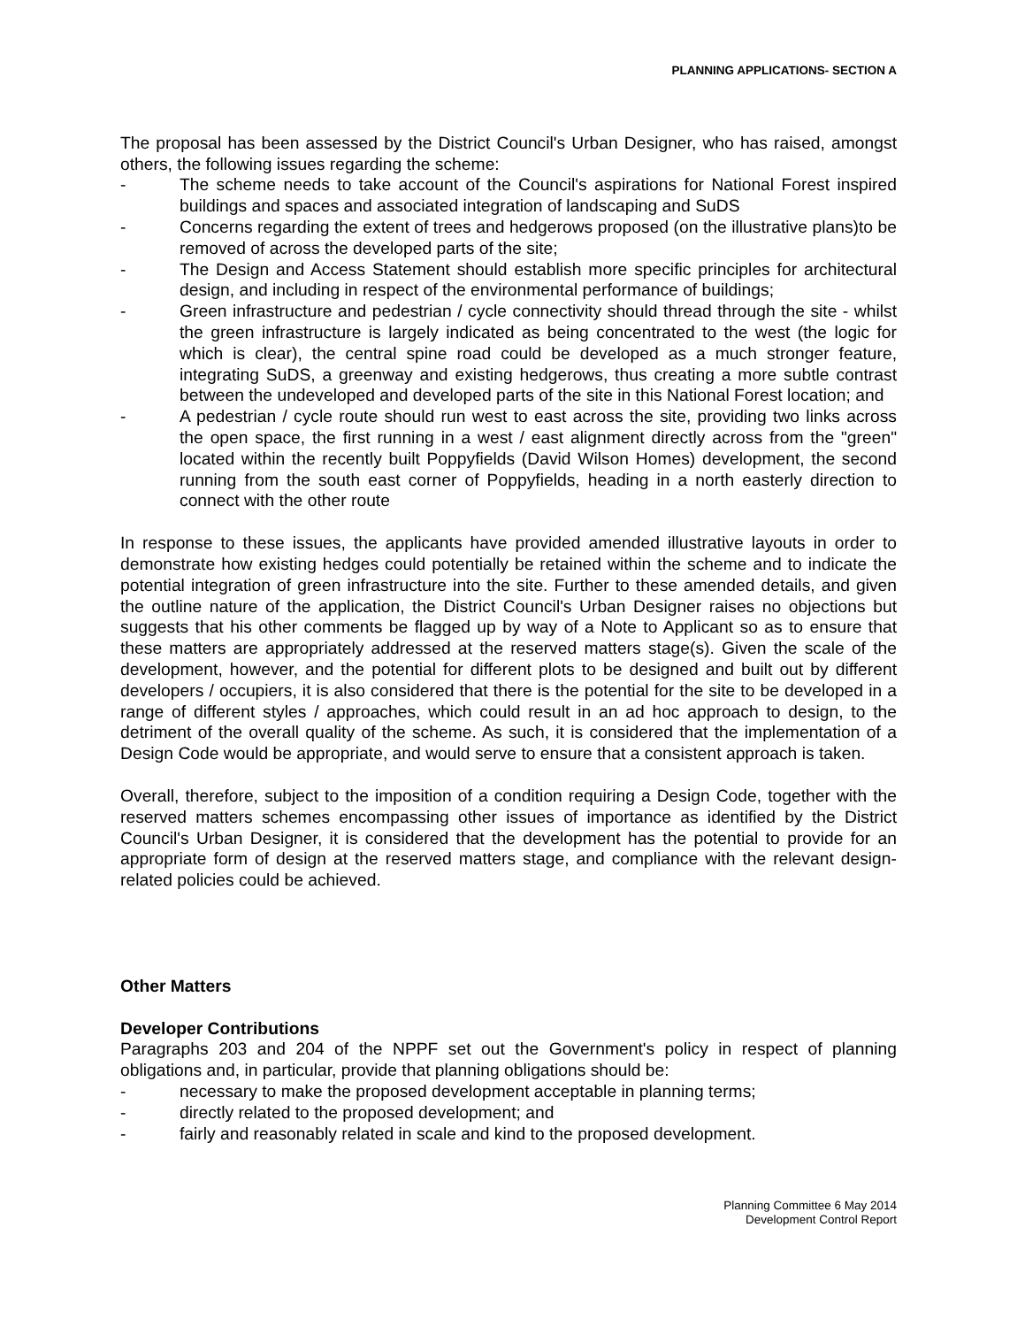PLANNING APPLICATIONS- SECTION A
The proposal has been assessed by the District Council's Urban Designer, who has raised, amongst others, the following issues regarding the scheme:
- The scheme needs to take account of the Council's aspirations for National Forest inspired buildings and spaces and associated integration of landscaping and SuDS
- Concerns regarding the extent of trees and hedgerows proposed (on the illustrative plans)to be removed of across the developed parts of the site;
- The Design and Access Statement should establish more specific principles for architectural design, and including in respect of the environmental performance of buildings;
- Green infrastructure and pedestrian / cycle connectivity should thread through the site - whilst the green infrastructure is largely indicated as being concentrated to the west (the logic for which is clear), the central spine road could be developed as a much stronger feature, integrating SuDS, a greenway and existing hedgerows, thus creating a more subtle contrast between the undeveloped and developed parts of the site in this National Forest location; and
- A pedestrian / cycle route should run west to east across the site, providing two links across the open space, the first running in a west / east alignment directly across from the "green" located within the recently built Poppyfields (David Wilson Homes) development, the second running from the south east corner of Poppyfields, heading in a north easterly direction to connect with the other route
In response to these issues, the applicants have provided amended illustrative layouts in order to demonstrate how existing hedges could potentially be retained within the scheme and to indicate the potential integration of green infrastructure into the site. Further to these amended details, and given the outline nature of the application, the District Council's Urban Designer raises no objections but suggests that his other comments be flagged up by way of a Note to Applicant so as to ensure that these matters are appropriately addressed at the reserved matters stage(s). Given the scale of the development, however, and the potential for different plots to be designed and built out by different developers / occupiers, it is also considered that there is the potential for the site to be developed in a range of different styles / approaches, which could result in an ad hoc approach to design, to the detriment of the overall quality of the scheme. As such, it is considered that the implementation of a Design Code would be appropriate, and would serve to ensure that a consistent approach is taken.
Overall, therefore, subject to the imposition of a condition requiring a Design Code, together with the reserved matters schemes encompassing other issues of importance as identified by the District Council's Urban Designer, it is considered that the development has the potential to provide for an appropriate form of design at the reserved matters stage, and compliance with the relevant design-related policies could be achieved.
Other Matters
Developer Contributions
Paragraphs 203 and 204 of the NPPF set out the Government's policy in respect of planning obligations and, in particular, provide that planning obligations should be:
- necessary to make the proposed development acceptable in planning terms;
- directly related to the proposed development; and
- fairly and reasonably related in scale and kind to the proposed development.
Planning Committee 6 May 2014
Development Control Report